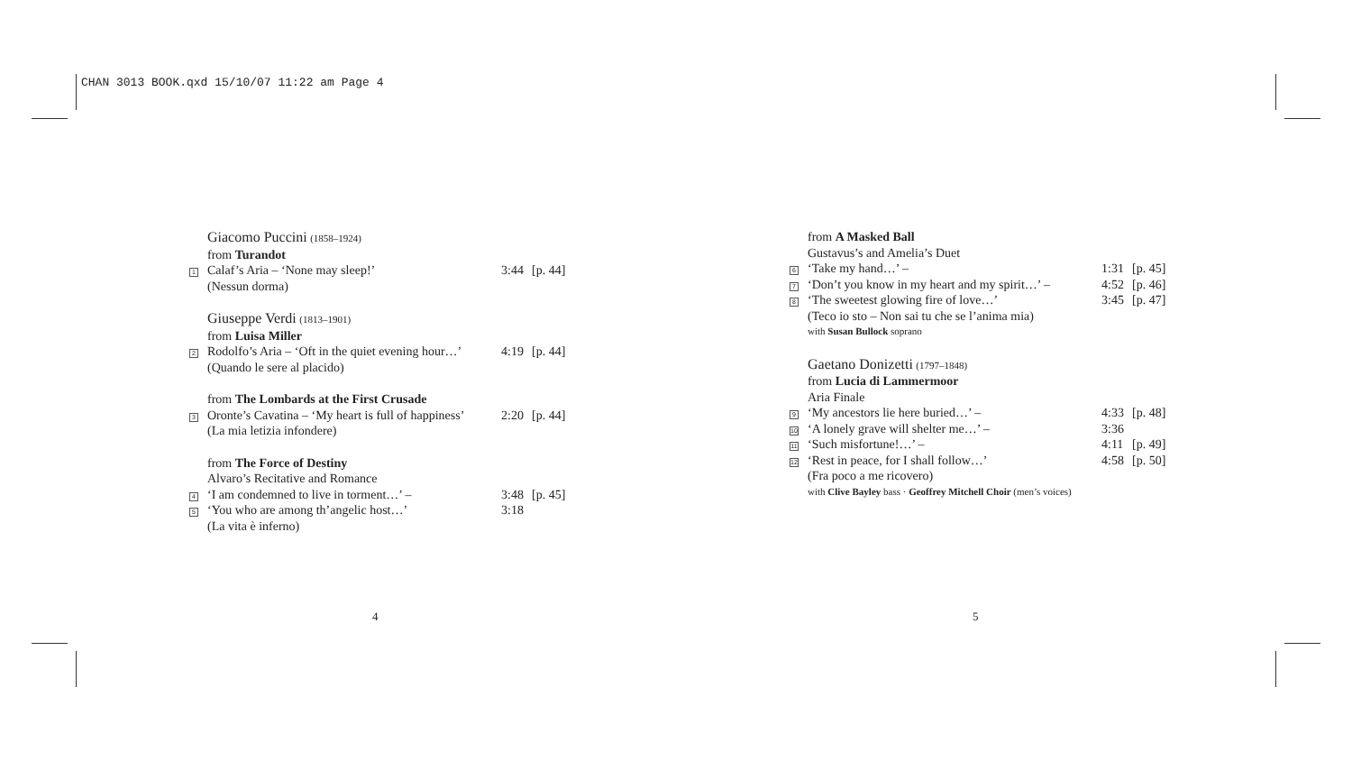CHAN 3013 BOOK.qxd 15/10/07 11:22 am Page 4
Giacomo Puccini (1858–1924)
from Turandot
1
Calaf’s Aria – ‘None may sleep!’
3:44 [p. 44]
(Nessun dorma)
Giuseppe Verdi (1813–1901)
from Luisa Miller
2
Rodolfo’s Aria – ‘Oft in the quiet evening hour…’
4:19 [p. 44]
(Quando le sere al placido)
from The Lombards at the First Crusade
3
Oronte’s Cavatina – ‘My heart is full of happiness’
2:20 [p. 44]
(La mia letizia infondere)
from The Force of Destiny
Alvaro’s Recitative and Romance
4
‘I am condemned to live in torment…’ –
3:48 [p. 45]
5
‘You who are among th’angelic host…’
3:18
(La vita è inferno)
4
from A Masked Ball
Gustavus’s and Amelia’s Duet
6
‘Take my hand…’ – 1:31 [p. 45]
7
‘Don’t you know in my heart and my spirit…’ –
4:52 [p. 46]
8
‘The sweetest glowing fire of love…’
3:45 [p. 47]
(Teco io sto – Non sai tu che se l’anima mia)
with Susan Bullock soprano
Gaetano Donizetti (1797–1848)
from Lucia di Lammermoor
Aria Finale
9
‘My ancestors lie here buried…’ –
4:33 [p. 48]
10
‘A lonely grave will shelter me…’ –
3:36
11
‘Such misfortune!…’ – 4:11 [p. 49]
12
‘Rest in peace, for I shall follow…’
4:58 [p. 50]
(Fra poco a me ricovero)
with Clive Bayley bass · Geoffrey Mitchell Choir (men’s voices)
5